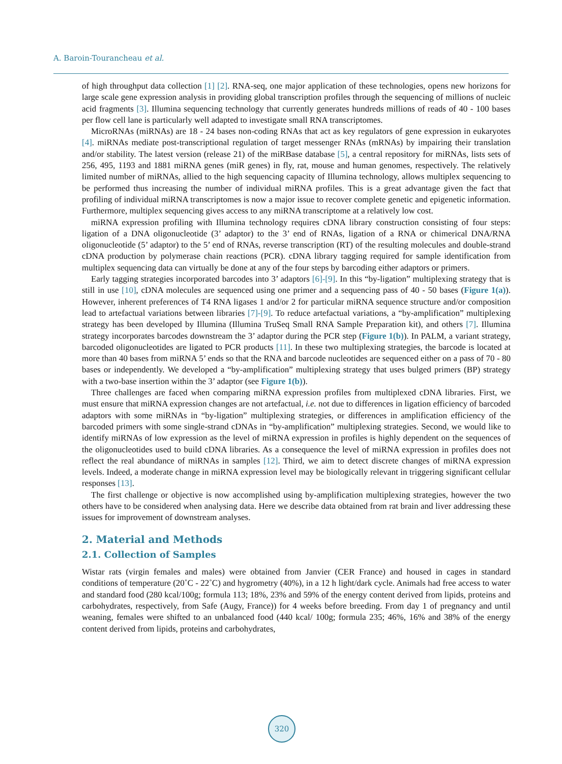A. Baroin-Tourancheau et al.
of high throughput data collection [1] [2]. RNA-seq, one major application of these technologies, opens new horizons for large scale gene expression analysis in providing global transcription profiles through the sequencing of millions of nucleic acid fragments [3]. Illumina sequencing technology that currently generates hundreds millions of reads of 40 - 100 bases per flow cell lane is particularly well adapted to investigate small RNA transcriptomes.
MicroRNAs (miRNAs) are 18 - 24 bases non-coding RNAs that act as key regulators of gene expression in eukaryotes [4]. miRNAs mediate post-transcriptional regulation of target messenger RNAs (mRNAs) by impairing their translation and/or stability. The latest version (release 21) of the miRBase database [5], a central repository for miRNAs, lists sets of 256, 495, 1193 and 1881 miRNA genes (miR genes) in fly, rat, mouse and human genomes, respectively. The relatively limited number of miRNAs, allied to the high sequencing capacity of Illumina technology, allows multiplex sequencing to be performed thus increasing the number of individual miRNA profiles. This is a great advantage given the fact that profiling of individual miRNA transcriptomes is now a major issue to recover complete genetic and epigenetic information. Furthermore, multiplex sequencing gives access to any miRNA transcriptome at a relatively low cost.
miRNA expression profiling with Illumina technology requires cDNA library construction consisting of four steps: ligation of a DNA oligonucleotide (3’ adaptor) to the 3’ end of RNAs, ligation of a RNA or chimerical DNA/RNA oligonucleotide (5’ adaptor) to the 5’ end of RNAs, reverse transcription (RT) of the resulting molecules and double-strand cDNA production by polymerase chain reactions (PCR). cDNA library tagging required for sample identification from multiplex sequencing data can virtually be done at any of the four steps by barcoding either adaptors or primers.
Early tagging strategies incorporated barcodes into 3’ adaptors [6]-[9]. In this “by-ligation” multiplexing strategy that is still in use [10], cDNA molecules are sequenced using one primer and a sequencing pass of 40 - 50 bases (Figure 1(a)). However, inherent preferences of T4 RNA ligases 1 and/or 2 for particular miRNA sequence structure and/or composition lead to artefactual variations between libraries [7]-[9]. To reduce artefactual variations, a “by-amplification” multiplexing strategy has been developed by Illumina (Illumina TruSeq Small RNA Sample Preparation kit), and others [7]. Illumina strategy incorporates barcodes downstream the 3’ adaptor during the PCR step (Figure 1(b)). In PALM, a variant strategy, barcoded oligonucleotides are ligated to PCR products [11]. In these two multiplexing strategies, the barcode is located at more than 40 bases from miRNA 5’ ends so that the RNA and barcode nucleotides are sequenced either on a pass of 70 - 80 bases or independently. We developed a “by-amplification” multiplexing strategy that uses bulged primers (BP) strategy with a two-base insertion within the 3’ adaptor (see Figure 1(b)).
Three challenges are faced when comparing miRNA expression profiles from multiplexed cDNA libraries. First, we must ensure that miRNA expression changes are not artefactual, i.e. not due to differences in ligation efficiency of barcoded adaptors with some miRNAs in “by-ligation” multiplexing strategies, or differences in amplification efficiency of the barcoded primers with some single-strand cDNAs in “by-amplification” multiplexing strategies. Second, we would like to identify miRNAs of low expression as the level of miRNA expression in profiles is highly dependent on the sequences of the oligonucleotides used to build cDNA libraries. As a consequence the level of miRNA expression in profiles does not reflect the real abundance of miRNAs in samples [12]. Third, we aim to detect discrete changes of miRNA expression levels. Indeed, a moderate change in miRNA expression level may be biologically relevant in triggering significant cellular responses [13].
The first challenge or objective is now accomplished using by-amplification multiplexing strategies, however the two others have to be considered when analysing data. Here we describe data obtained from rat brain and liver addressing these issues for improvement of downstream analyses.
2. Material and Methods
2.1. Collection of Samples
Wistar rats (virgin females and males) were obtained from Janvier (CER France) and housed in cages in standard conditions of temperature (20˚C - 22˚C) and hygrometry (40%), in a 12 h light/dark cycle. Animals had free access to water and standard food (280 kcal/100g; formula 113; 18%, 23% and 59% of the energy content derived from lipids, proteins and carbohydrates, respectively, from Safe (Augy, France)) for 4 weeks before breeding. From day 1 of pregnancy and until weaning, females were shifted to an unbalanced food (440 kcal/ 100g; formula 235; 46%, 16% and 38% of the energy content derived from lipids, proteins and carbohydrates,
320